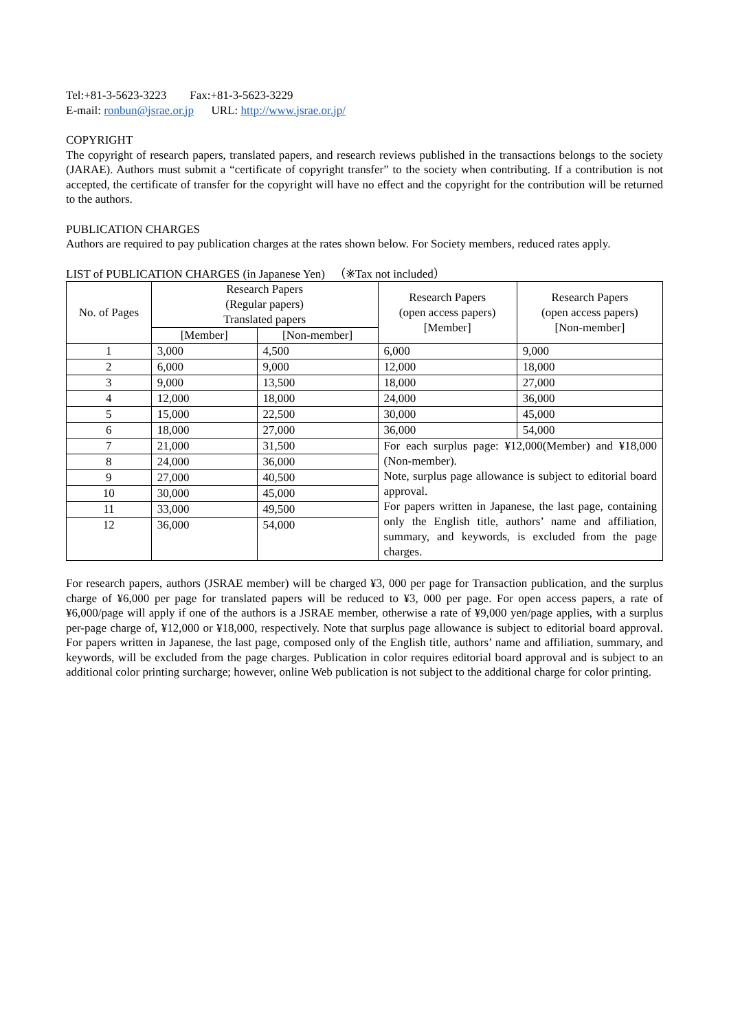Tel:+81-3-5623-3223 Fax:+81-3-5623-3229
E-mail: ronbun@jsrae.or.jp URL: http://www.jsrae.or.jp/
COPYRIGHT
The copyright of research papers, translated papers, and research reviews published in the transactions belongs to the society (JARAE). Authors must submit a “certificate of copyright transfer” to the society when contributing. If a contribution is not accepted, the certificate of transfer for the copyright will have no effect and the copyright for the contribution will be returned to the authors.
PUBLICATION CHARGES
Authors are required to pay publication charges at the rates shown below. For Society members, reduced rates apply.
LIST of PUBLICATION CHARGES (in Japanese Yen) （※Tax not included）
| No. of Pages | Research Papers (Regular papers) Translated papers | | Research Papers (open access papers) [Member] | Research Papers (open access papers) [Non-member] |
| --- | --- | --- | --- | --- |
| | [Member] | [Non-member] | | |
| 1 | 3,000 | 4,500 | 6,000 | 9,000 |
| 2 | 6,000 | 9,000 | 12,000 | 18,000 |
| 3 | 9,000 | 13,500 | 18,000 | 27,000 |
| 4 | 12,000 | 18,000 | 24,000 | 36,000 |
| 5 | 15,000 | 22,500 | 30,000 | 45,000 |
| 6 | 18,000 | 27,000 | 36,000 | 54,000 |
| 7 | 21,000 | 31,500 | For each surplus page: ¥12,000(Member) and ¥18,000 (Non-member). Note, surplus page allowance is subject to editorial board approval. For papers written in Japanese, the last page, containing only the English title, authors’ name and affiliation, summary, and keywords, is excluded from the page charges. | |
| 8 | 24,000 | 36,000 | | |
| 9 | 27,000 | 40,500 | | |
| 10 | 30,000 | 45,000 | | |
| 11 | 33,000 | 49,500 | | |
| 12 | 36,000 | 54,000 | | |
For research papers, authors (JSRAE member) will be charged ¥3, 000 per page for Transaction publication, and the surplus charge of ¥6,000 per page for translated papers will be reduced to ¥3, 000 per page. For open access papers, a rate of ¥6,000/page will apply if one of the authors is a JSRAE member, otherwise a rate of ¥9,000 yen/page applies, with a surplus per-page charge of, ¥12,000 or ¥18,000, respectively. Note that surplus page allowance is subject to editorial board approval. For papers written in Japanese, the last page, composed only of the English title, authors’ name and affiliation, summary, and keywords, will be excluded from the page charges. Publication in color requires editorial board approval and is subject to an additional color printing surcharge; however, online Web publication is not subject to the additional charge for color printing.